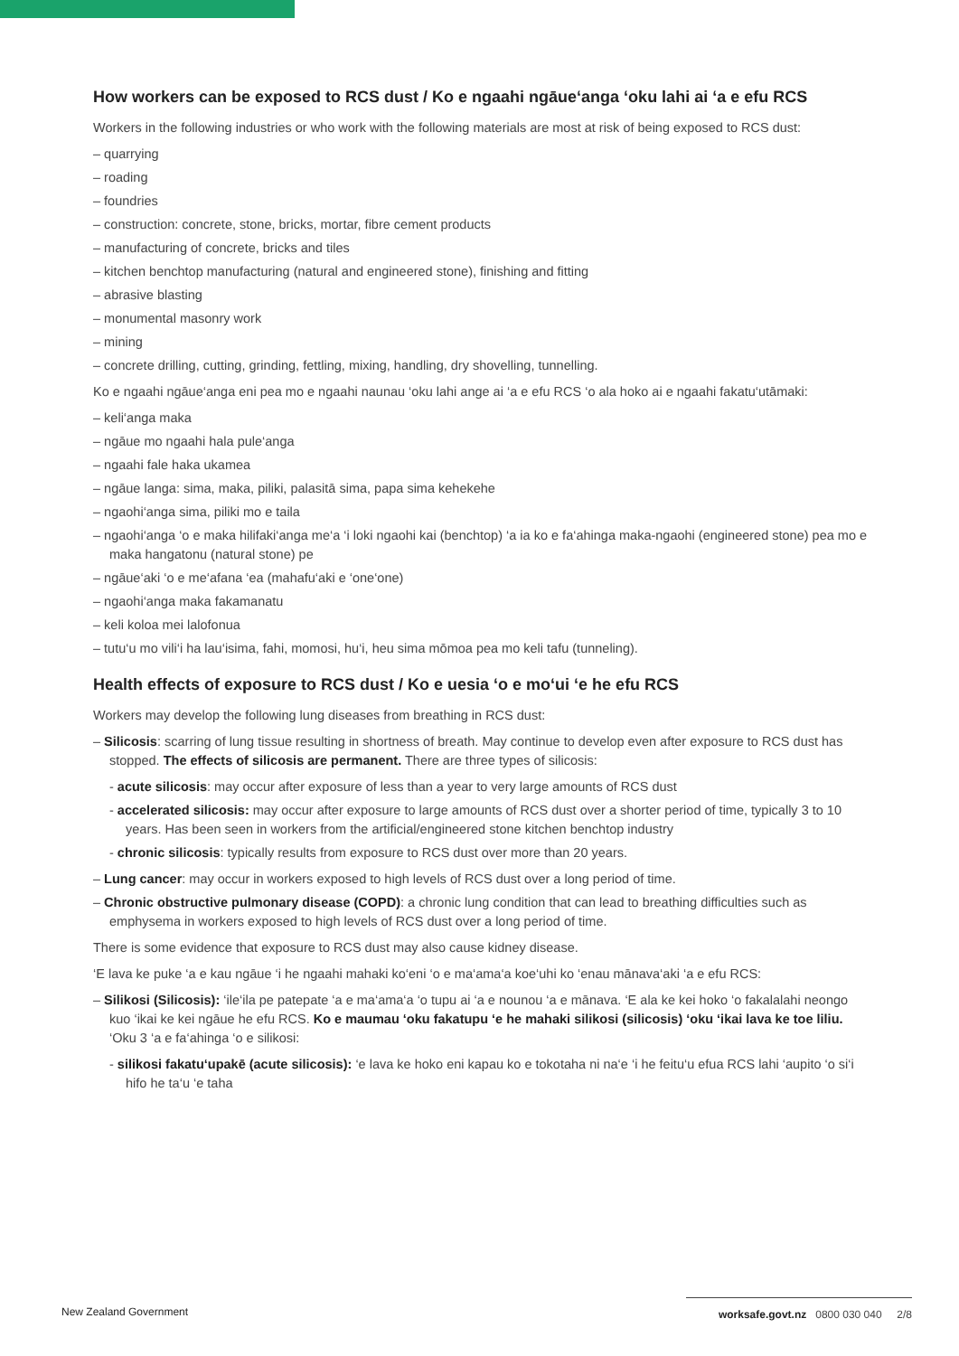How workers can be exposed to RCS dust / Ko e ngaahi ngāue‘anga ‘oku lahi ai ‘a e efu RCS
Workers in the following industries or who work with the following materials are most at risk of being exposed to RCS dust:
– quarrying
– roading
– foundries
– construction: concrete, stone, bricks, mortar, fibre cement products
– manufacturing of concrete, bricks and tiles
– kitchen benchtop manufacturing (natural and engineered stone), finishing and fitting
– abrasive blasting
– monumental masonry work
– mining
– concrete drilling, cutting, grinding, fettling, mixing, handling, dry shovelling, tunnelling.
Ko e ngaahi ngāue‘anga eni pea mo e ngaahi naunau ‘oku lahi ange ai ‘a e efu RCS ‘o ala hoko ai e ngaahi fakatu‘utāmaki:
– keli‘anga maka
– ngāue mo ngaahi hala pule‘anga
– ngaahi fale haka ukamea
– ngāue langa: sima, maka, piliki, palasitā sima, papa sima kehekehe
– ngaohi‘anga sima, piliki mo e taila
– ngaohi‘anga ‘o e maka hilifaki‘anga me‘a ‘i loki ngaohi kai (benchtop) ‘a ia ko e fa‘ahinga maka-ngaohi (engineered stone) pea mo e maka hangatonu (natural stone) pe
– ngāue‘aki ‘o e me‘afana ‘ea (mahafu‘aki e ‘one‘one)
– ngaohi‘anga maka fakamanatu
– keli koloa mei lalofonua
– tutu‘u mo vili‘i ha lau‘isima, fahi, momosi, hu‘i, heu sima mōmoa pea mo keli tafu (tunneling).
Health effects of exposure to RCS dust / Ko e uesia ‘o e mo‘ui ‘e he efu RCS
Workers may develop the following lung diseases from breathing in RCS dust:
– Silicosis: scarring of lung tissue resulting in shortness of breath. May continue to develop even after exposure to RCS dust has stopped. The effects of silicosis are permanent. There are three types of silicosis:
- acute silicosis: may occur after exposure of less than a year to very large amounts of RCS dust
- accelerated silicosis: may occur after exposure to large amounts of RCS dust over a shorter period of time, typically 3 to 10 years. Has been seen in workers from the artificial/engineered stone kitchen benchtop industry
- chronic silicosis: typically results from exposure to RCS dust over more than 20 years.
– Lung cancer: may occur in workers exposed to high levels of RCS dust over a long period of time.
– Chronic obstructive pulmonary disease (COPD): a chronic lung condition that can lead to breathing difficulties such as emphysema in workers exposed to high levels of RCS dust over a long period of time.
There is some evidence that exposure to RCS dust may also cause kidney disease.
‘E lava ke puke ‘a e kau ngāue ‘i he ngaahi mahaki ko‘eni ‘o e ma‘ama‘a koe‘uhi ko ‘enau mānava‘aki ‘a e efu RCS:
– Silikosi (Silicosis): ‘ile‘ila pe patepate ‘a e ma‘ama‘a ‘o tupu ai ‘a e nounou ‘a e mānava. ‘E ala ke kei hoko ‘o fakalalahi neongo kuo ‘ikai ke kei ngāue he efu RCS. Ko e maumau ‘oku fakatupu ‘e he mahaki silikosi (silicosis) ‘oku ‘ikai lava ke toe liliu. ‘Oku 3 ‘a e fa‘ahinga ‘o e silikosi:
- silikosi fakatu‘upakē (acute silicosis): ‘e lava ke hoko eni kapau ko e tokotaha ni na‘e ‘i he feitu‘u efua RCS lahi ‘aupito ‘o si‘i hifo he ta‘u ‘e taha
New Zealand Government worksafe.govt.nz 0800 030 040 2/8